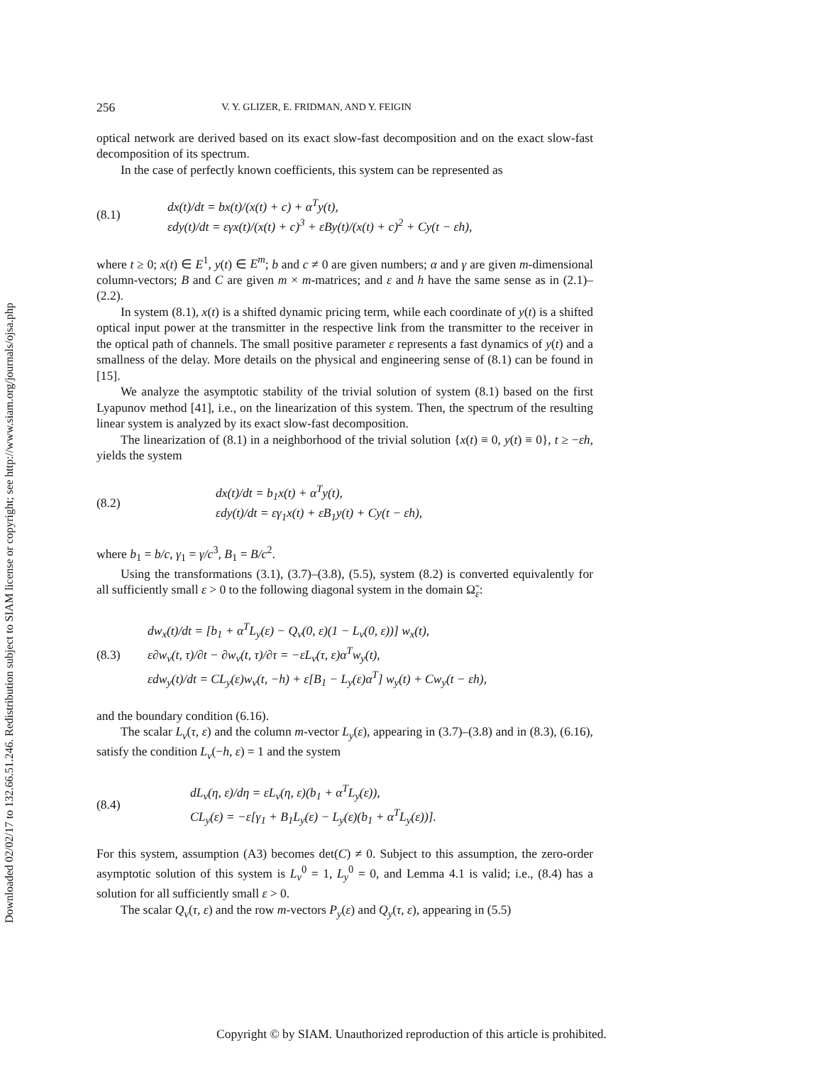Downloaded 02/02/17 to 132.66.51.246. Redistribution subject to SIAM license or copyright; see http://www.siam.org/journals/ojsa.php
256 V. Y. GLIZER, E. FRIDMAN, AND Y. FEIGIN
optical network are derived based on its exact slow-fast decomposition and on the exact slow-fast decomposition of its spectrum.
In the case of perfectly known coefficients, this system can be represented as
(8.1)
dx(t)/dt = bx(t)/(x(t) + c) + α<sup>T</sup>y(t),
εdy(t)/dt = εγx(t)/(x(t) + c)<sup>3</sup> + εBy(t)/(x(t) + c)<sup>2</sup> + Cy(t − εh),
where t ≥ 0; x(t) ∈ E<sup>1</sup>, y(t) ∈ E<sup>m</sup>; b and c ≠ 0 are given numbers; α and γ are given m-dimensional column-vectors; B and C are given m × m-matrices; and ε and h have the same sense as in (2.1)–(2.2).
In system (8.1), x(t) is a shifted dynamic pricing term, while each coordinate of y(t) is a shifted optical input power at the transmitter in the respective link from the transmitter to the receiver in the optical path of channels. The small positive parameter ε represents a fast dynamics of y(t) and a smallness of the delay. More details on the physical and engineering sense of (8.1) can be found in [15].
We analyze the asymptotic stability of the trivial solution of system (8.1) based on the first Lyapunov method [41], i.e., on the linearization of this system. Then, the spectrum of the resulting linear system is analyzed by its exact slow-fast decomposition.
The linearization of (8.1) in a neighborhood of the trivial solution {x(t) ≡ 0, y(t) ≡ 0}, t ≥ −εh, yields the system
(8.2)
dx(t)/dt = b<sub>1</sub>x(t) + α<sup>T</sup>y(t),
εdy(t)/dt = εγ<sub>1</sub>x(t) + εB<sub>1</sub>y(t) + Cy(t − εh),
where b<sub>1</sub> = b/c, γ<sub>1</sub> = γ/c<sup>3</sup>, B<sub>1</sub> = B/c<sup>2</sup>.
Using the transformations (3.1), (3.7)–(3.8), (5.5), system (8.2) is converted equivalently for all sufficiently small ε > 0 to the following diagonal system in the domain Ω̃<sub>ε</sub>:
(8.3)
dw<sub>x</sub>(t)/dt = [b<sub>1</sub> + α<sup>T</sup>L<sub>y</sub>(ε) − Q<sub>v</sub>(0, ε)(1 − L<sub>v</sub>(0, ε))] w<sub>x</sub>(t),
ε∂w<sub>v</sub>(t, τ)/∂t − ∂w<sub>v</sub>(t, τ)/∂τ = −εL<sub>v</sub>(τ, ε)α<sup>T</sup>w<sub>y</sub>(t),
εdw<sub>y</sub>(t)/dt = CL<sub>y</sub>(ε)w<sub>v</sub>(t, −h) + ε[B<sub>1</sub> − L<sub>y</sub>(ε)α<sup>T</sup>] w<sub>y</sub>(t) + Cw<sub>y</sub>(t − εh),
and the boundary condition (6.16).
The scalar L<sub>v</sub>(τ, ε) and the column m-vector L<sub>y</sub>(ε), appearing in (3.7)–(3.8) and in (8.3), (6.16), satisfy the condition L<sub>v</sub>(−h, ε) = 1 and the system
(8.4)
dL<sub>v</sub>(η, ε)/dη = εL<sub>v</sub>(η, ε)(b<sub>1</sub> + α<sup>T</sup>L<sub>y</sub>(ε)),
CL<sub>y</sub>(ε) = −ε[γ<sub>1</sub> + B<sub>1</sub>L<sub>y</sub>(ε) − L<sub>y</sub>(ε)(b<sub>1</sub> + α<sup>T</sup>L<sub>y</sub>(ε))].
For this system, assumption (A3) becomes det(C) ≠ 0. Subject to this assumption, the zero-order asymptotic solution of this system is L<sub>v</sub><sup>0</sup> = 1, L<sub>y</sub><sup>0</sup> = 0, and Lemma 4.1 is valid; i.e., (8.4) has a solution for all sufficiently small ε > 0.
The scalar Q<sub>v</sub>(τ, ε) and the row m-vectors P<sub>y</sub>(ε) and Q<sub>y</sub>(τ, ε), appearing in (5.5)
Copyright © by SIAM. Unauthorized reproduction of this article is prohibited.